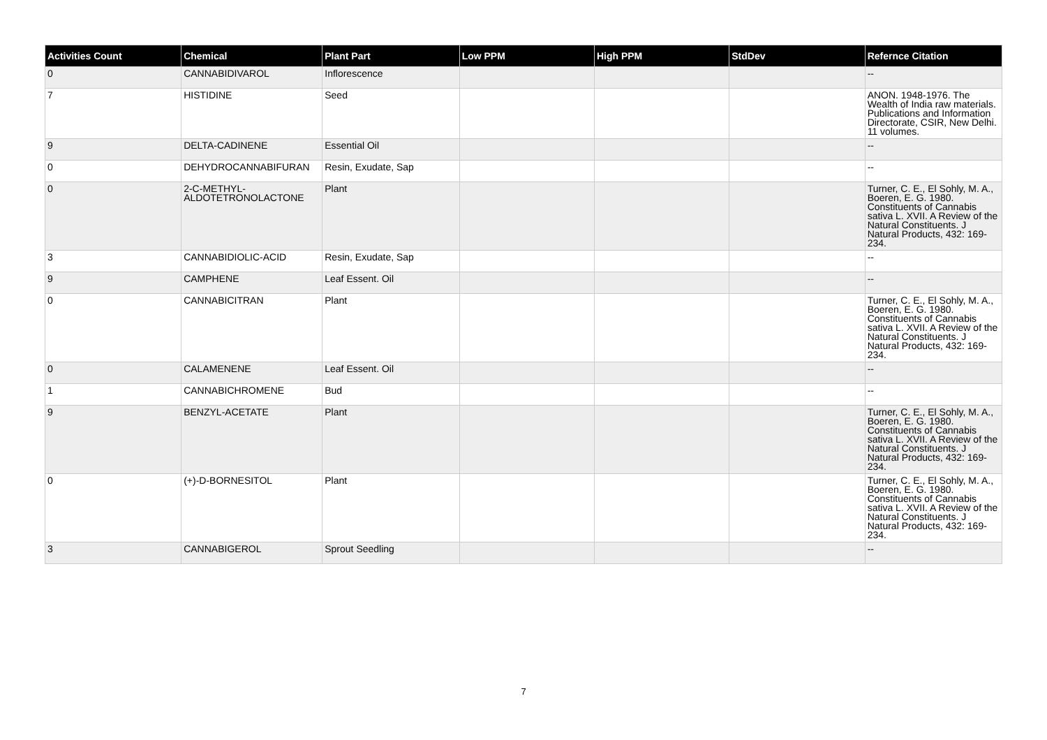| Activities Count | Chemical | Plant Part | Low PPM | High PPM | StdDev | Refernce Citation |
| --- | --- | --- | --- | --- | --- | --- |
| 0 | CANNABIDIVAROL | Inflorescence | | | | -- |
| 7 | HISTIDINE | Seed | | | | ANON. 1948-1976. The Wealth of India raw materials. Publications and Information Directorate, CSIR, New Delhi. 11 volumes. |
| 9 | DELTA-CADINENE | Essential Oil | | | | -- |
| 0 | DEHYDROCANNABIFURAN | Resin, Exudate, Sap | | | | -- |
| 0 | 2-C-METHYL-ALDOTETRONOLACTONE | Plant | | | | Turner, C. E., El Sohly, M. A., Boeren, E. G. 1980. Constituents of Cannabis sativa L. XVII. A Review of the Natural Constituents. J Natural Products, 432: 169-234. |
| 3 | CANNABIDIOLIC-ACID | Resin, Exudate, Sap | | | | -- |
| 9 | CAMPHENE | Leaf Essent. Oil | | | | -- |
| 0 | CANNABICITRAN | Plant | | | | Turner, C. E., El Sohly, M. A., Boeren, E. G. 1980. Constituents of Cannabis sativa L. XVII. A Review of the Natural Constituents. J Natural Products, 432: 169-234. |
| 0 | CALAMENENE | Leaf Essent. Oil | | | | -- |
| 1 | CANNABICHROMENE | Bud | | | | -- |
| 9 | BENZYL-ACETATE | Plant | | | | Turner, C. E., El Sohly, M. A., Boeren, E. G. 1980. Constituents of Cannabis sativa L. XVII. A Review of the Natural Constituents. J Natural Products, 432: 169-234. |
| 0 | (+)-D-BORNESITOL | Plant | | | | Turner, C. E., El Sohly, M. A., Boeren, E. G. 1980. Constituents of Cannabis sativa L. XVII. A Review of the Natural Constituents. J Natural Products, 432: 169-234. |
| 3 | CANNABIGEROL | Sprout Seedling | | | | -- |
7